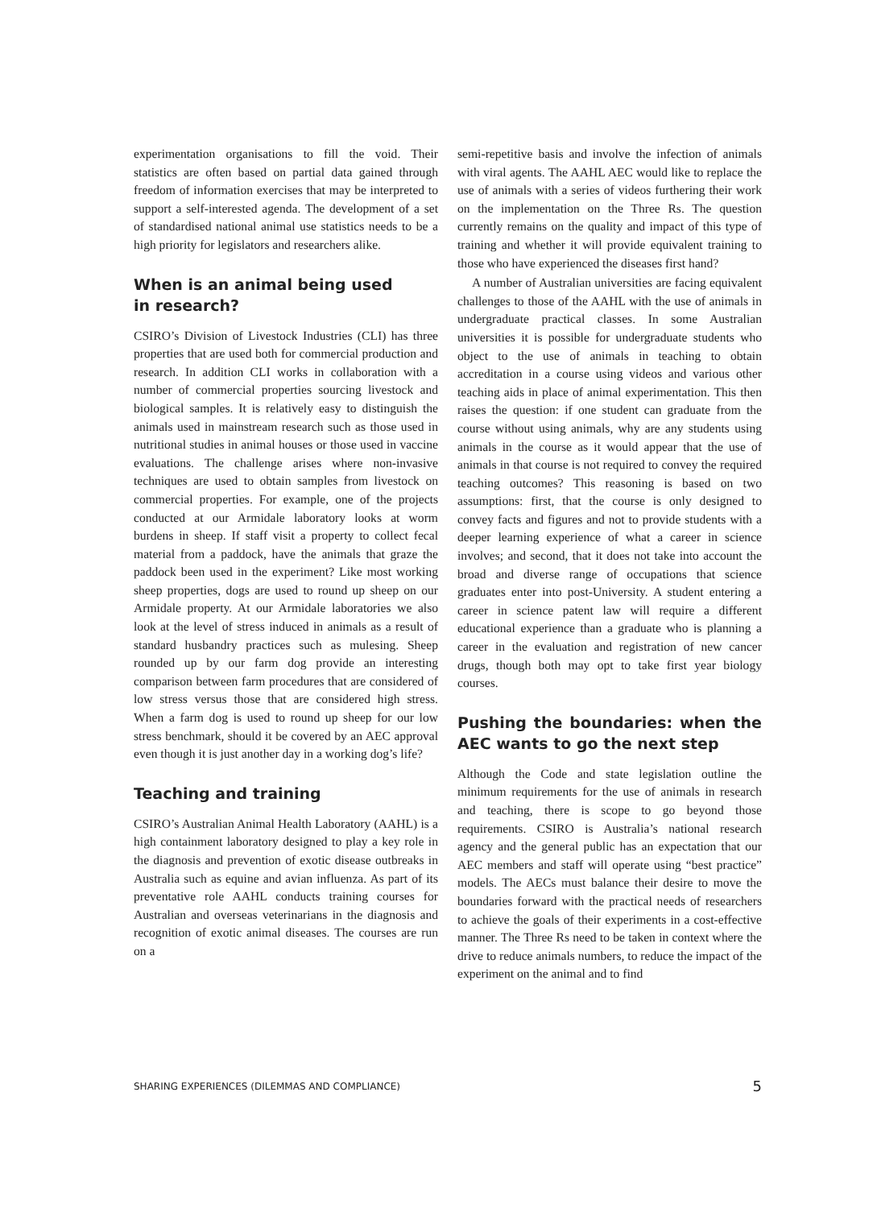experimentation organisations to fill the void. Their statistics are often based on partial data gained through freedom of information exercises that may be interpreted to support a self-interested agenda. The development of a set of standardised national animal use statistics needs to be a high priority for legislators and researchers alike.
When is an animal being used
in research?
CSIRO’s Division of Livestock Industries (CLI) has three properties that are used both for commercial production and research. In addition CLI works in collaboration with a number of commercial properties sourcing livestock and biological samples. It is relatively easy to distinguish the animals used in mainstream research such as those used in nutritional studies in animal houses or those used in vaccine evaluations. The challenge arises where non-invasive techniques are used to obtain samples from livestock on commercial properties. For example, one of the projects conducted at our Armidale laboratory looks at worm burdens in sheep. If staff visit a property to collect fecal material from a paddock, have the animals that graze the paddock been used in the experiment? Like most working sheep properties, dogs are used to round up sheep on our Armidale property. At our Armidale laboratories we also look at the level of stress induced in animals as a result of standard husbandry practices such as mulesing. Sheep rounded up by our farm dog provide an interesting comparison between farm procedures that are considered of low stress versus those that are considered high stress. When a farm dog is used to round up sheep for our low stress benchmark, should it be covered by an AEC approval even though it is just another day in a working dog’s life?
Teaching and training
CSIRO’s Australian Animal Health Laboratory (AAHL) is a high containment laboratory designed to play a key role in the diagnosis and prevention of exotic disease outbreaks in Australia such as equine and avian influenza. As part of its preventative role AAHL conducts training courses for Australian and overseas veterinarians in the diagnosis and recognition of exotic animal diseases. The courses are run on a
semi-repetitive basis and involve the infection of animals with viral agents. The AAHL AEC would like to replace the use of animals with a series of videos furthering their work on the implementation on the Three Rs. The question currently remains on the quality and impact of this type of training and whether it will provide equivalent training to those who have experienced the diseases first hand?
A number of Australian universities are facing equivalent challenges to those of the AAHL with the use of animals in undergraduate practical classes. In some Australian universities it is possible for undergraduate students who object to the use of animals in teaching to obtain accreditation in a course using videos and various other teaching aids in place of animal experimentation. This then raises the question: if one student can graduate from the course without using animals, why are any students using animals in the course as it would appear that the use of animals in that course is not required to convey the required teaching outcomes? This reasoning is based on two assumptions: first, that the course is only designed to convey facts and figures and not to provide students with a deeper learning experience of what a career in science involves; and second, that it does not take into account the broad and diverse range of occupations that science graduates enter into post-University. A student entering a career in science patent law will require a different educational experience than a graduate who is planning a career in the evaluation and registration of new cancer drugs, though both may opt to take first year biology courses.
Pushing the boundaries: when the AEC wants to go the next step
Although the Code and state legislation outline the minimum requirements for the use of animals in research and teaching, there is scope to go beyond those requirements. CSIRO is Australia’s national research agency and the general public has an expectation that our AEC members and staff will operate using “best practice” models. The AECs must balance their desire to move the boundaries forward with the practical needs of researchers to achieve the goals of their experiments in a cost-effective manner. The Three Rs need to be taken in context where the drive to reduce animals numbers, to reduce the impact of the experiment on the animal and to find
SHARING EXPERIENCES (DILEMMAS AND COMPLIANCE) 5